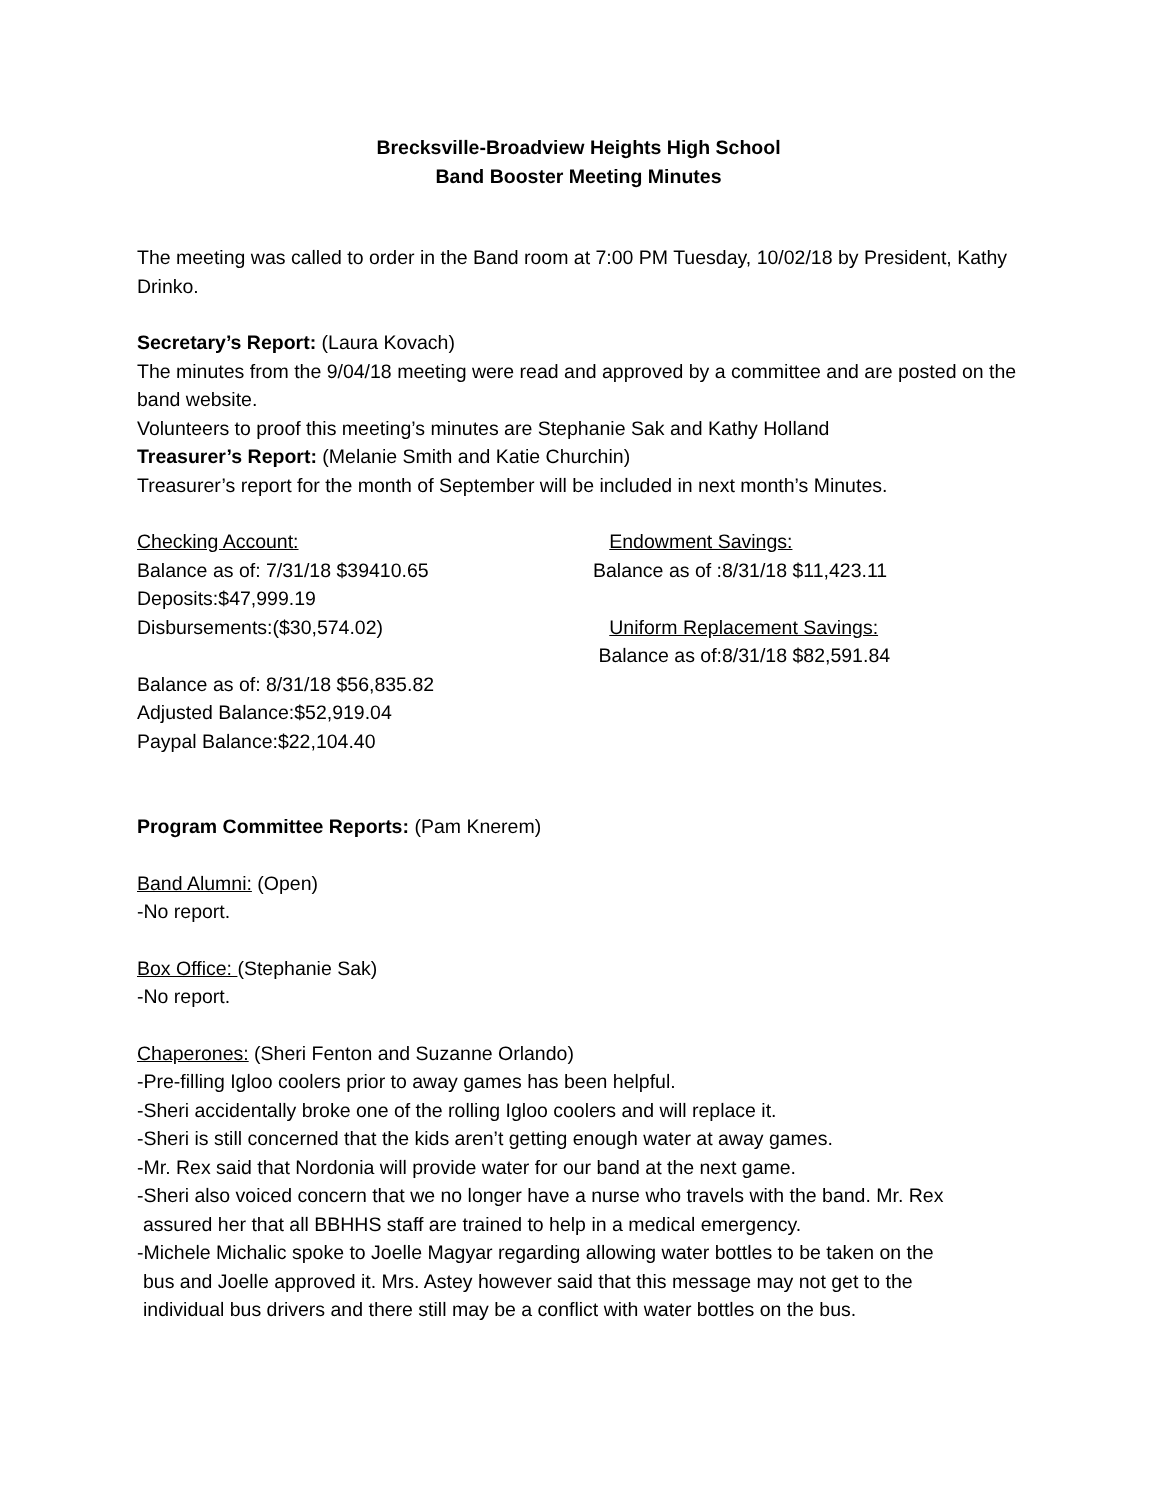Brecksville-Broadview Heights High School
Band Booster Meeting Minutes
The meeting was called to order in the Band room at 7:00 PM Tuesday, 10/02/18 by President, Kathy Drinko.
Secretary’s Report: (Laura Kovach)
The minutes from the 9/04/18 meeting were read and approved by a committee and are posted on the band website.
Volunteers to proof this meeting’s minutes are Stephanie Sak and Kathy Holland
Treasurer’s Report: (Melanie Smith and Katie Churchin)
Treasurer’s report for the month of September will be included in next month’s Minutes.
Checking Account:
Balance as of: 7/31/18 $39410.65
Deposits:$47,999.19
Disbursements:($30,574.02)
Balance as of: 8/31/18 $56,835.82
Adjusted Balance:$52,919.04
Paypal Balance:$22,104.40
Endowment Savings:
Balance as of :8/31/18 $11,423.11
Uniform Replacement Savings:
Balance as of:8/31/18 $82,591.84
Program Committee Reports: (Pam Knerem)
Band Alumni: (Open)
-No report.
Box Office: (Stephanie Sak)
-No report.
Chaperones: (Sheri Fenton and Suzanne Orlando)
-Pre-filling Igloo coolers prior to away games has been helpful.
-Sheri accidentally broke one of the rolling Igloo coolers and will replace it.
-Sheri is still concerned that the kids aren’t getting enough water at away games.
-Mr. Rex said that Nordonia will provide water for our band at the next game.
-Sheri also voiced concern that we no longer have a nurse who travels with the band. Mr. Rex
assured her that all BBHHS staff are trained to help in a medical emergency.
-Michele Michalic spoke to Joelle Magyar regarding allowing water bottles to be taken on the
bus and Joelle approved it. Mrs. Astey however said that this message may not get to the
individual bus drivers and there still may be a conflict with water bottles on the bus.